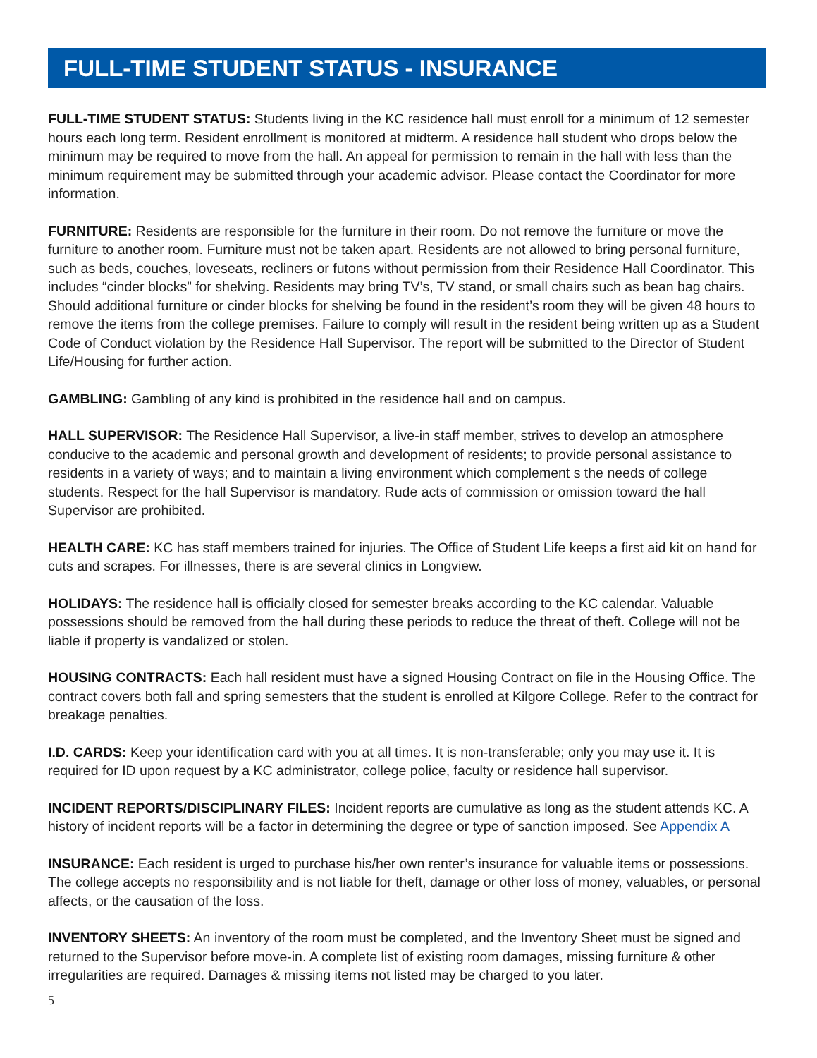FULL-TIME STUDENT STATUS - INSURANCE
FULL-TIME STUDENT STATUS: Students living in the KC residence hall must enroll for a minimum of 12 semester hours each long term. Resident enrollment is monitored at midterm. A residence hall student who drops below the minimum may be required to move from the hall. An appeal for permission to remain in the hall with less than the minimum requirement may be submitted through your academic advisor. Please contact the Coordinator for more information.
FURNITURE: Residents are responsible for the furniture in their room. Do not remove the furniture or move the furniture to another room. Furniture must not be taken apart. Residents are not allowed to bring personal furniture, such as beds, couches, loveseats, recliners or futons without permission from their Residence Hall Coordinator. This includes “cinder blocks” for shelving. Residents may bring TV’s, TV stand, or small chairs such as bean bag chairs. Should additional furniture or cinder blocks for shelving be found in the resident’s room they will be given 48 hours to remove the items from the college premises. Failure to comply will result in the resident being written up as a Student Code of Conduct violation by the Residence Hall Supervisor. The report will be submitted to the Director of Student Life/Housing for further action.
GAMBLING: Gambling of any kind is prohibited in the residence hall and on campus.
HALL SUPERVISOR: The Residence Hall Supervisor, a live-in staff member, strives to develop an atmosphere conducive to the academic and personal growth and development of residents; to provide personal assistance to residents in a variety of ways; and to maintain a living environment which complement s the needs of college students. Respect for the hall Supervisor is mandatory. Rude acts of commission or omission toward the hall Supervisor are prohibited.
HEALTH CARE: KC has staff members trained for injuries. The Office of Student Life keeps a first aid kit on hand for cuts and scrapes. For illnesses, there is are several clinics in Longview.
HOLIDAYS: The residence hall is officially closed for semester breaks according to the KC calendar. Valuable possessions should be removed from the hall during these periods to reduce the threat of theft. College will not be liable if property is vandalized or stolen.
HOUSING CONTRACTS: Each hall resident must have a signed Housing Contract on file in the Housing Office. The contract covers both fall and spring semesters that the student is enrolled at Kilgore College. Refer to the contract for breakage penalties.
I.D. CARDS: Keep your identification card with you at all times. It is non-transferable; only you may use it. It is required for ID upon request by a KC administrator, college police, faculty or residence hall supervisor.
INCIDENT REPORTS/DISCIPLINARY FILES: Incident reports are cumulative as long as the student attends KC. A history of incident reports will be a factor in determining the degree or type of sanction imposed. See Appendix A
INSURANCE: Each resident is urged to purchase his/her own renter’s insurance for valuable items or possessions. The college accepts no responsibility and is not liable for theft, damage or other loss of money, valuables, or personal affects, or the causation of the loss.
INVENTORY SHEETS: An inventory of the room must be completed, and the Inventory Sheet must be signed and returned to the Supervisor before move-in. A complete list of existing room damages, missing furniture & other irregularities are required. Damages & missing items not listed may be charged to you later.
5